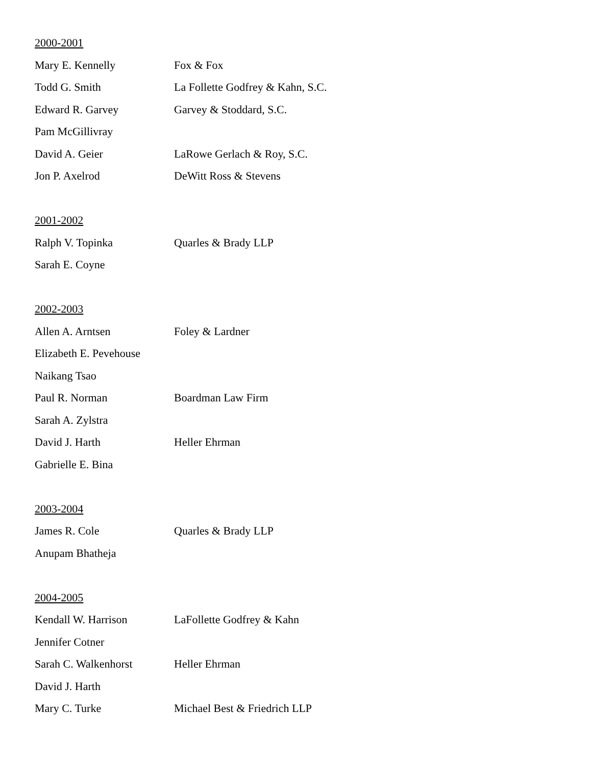2000-2001
Mary E. Kennelly Fox & Fox
Todd G. Smith La Follette Godfrey & Kahn, S.C.
Edward R. Garvey Garvey & Stoddard, S.C.
Pam McGillivray
David A. Geier LaRowe Gerlach & Roy, S.C.
Jon P. Axelrod DeWitt Ross & Stevens
2001-2002
Ralph V. Topinka Quarles & Brady LLP
Sarah E. Coyne
2002-2003
Allen A. Arntsen Foley & Lardner
Elizabeth E. Pevehouse
Naikang Tsao
Paul R. Norman Boardman Law Firm
Sarah A. Zylstra
David J. Harth Heller Ehrman
Gabrielle E. Bina
2003-2004
James R. Cole Quarles & Brady LLP
Anupam Bhatheja
2004-2005
Kendall W. Harrison LaFollette Godfrey & Kahn
Jennifer Cotner
Sarah C. Walkenhorst Heller Ehrman
David J. Harth
Mary C. Turke Michael Best & Friedrich LLP